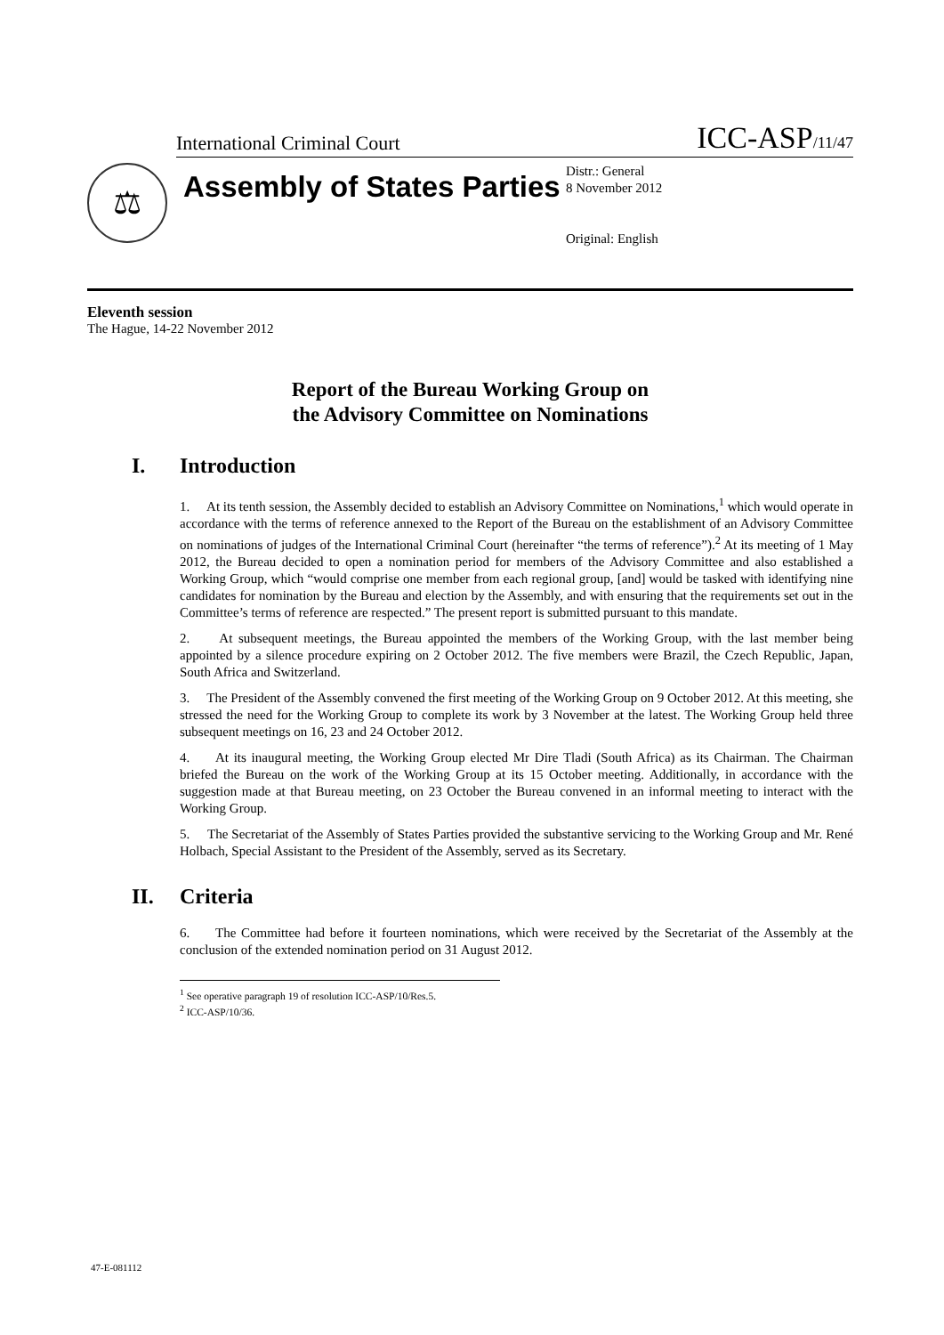International Criminal Court ICC-ASP/11/47
⚖
Assembly of States Parties
Distr.: General
8 November 2012
Original: English
Eleventh session
The Hague, 14-22 November 2012
Report of the Bureau Working Group on
the Advisory Committee on Nominations
I. Introduction
1. At its tenth session, the Assembly decided to establish an Advisory Committee on Nominations,<sup>1</sup> which would operate in accordance with the terms of reference annexed to the Report of the Bureau on the establishment of an Advisory Committee on nominations of judges of the International Criminal Court (hereinafter “the terms of reference”).<sup>2</sup> At its meeting of 1 May 2012, the Bureau decided to open a nomination period for members of the Advisory Committee and also established a Working Group, which “would comprise one member from each regional group, [and] would be tasked with identifying nine candidates for nomination by the Bureau and election by the Assembly, and with ensuring that the requirements set out in the Committee’s terms of reference are respected.” The present report is submitted pursuant to this mandate.
2. At subsequent meetings, the Bureau appointed the members of the Working Group, with the last member being appointed by a silence procedure expiring on 2 October 2012. The five members were Brazil, the Czech Republic, Japan, South Africa and Switzerland.
3. The President of the Assembly convened the first meeting of the Working Group on 9 October 2012. At this meeting, she stressed the need for the Working Group to complete its work by 3 November at the latest. The Working Group held three subsequent meetings on 16, 23 and 24 October 2012.
4. At its inaugural meeting, the Working Group elected Mr Dire Tladi (South Africa) as its Chairman. The Chairman briefed the Bureau on the work of the Working Group at its 15 October meeting. Additionally, in accordance with the suggestion made at that Bureau meeting, on 23 October the Bureau convened in an informal meeting to interact with the Working Group.
5. The Secretariat of the Assembly of States Parties provided the substantive servicing to the Working Group and Mr. René Holbach, Special Assistant to the President of the Assembly, served as its Secretary.
II. Criteria
6. The Committee had before it fourteen nominations, which were received by the Secretariat of the Assembly at the conclusion of the extended nomination period on 31 August 2012.
<sup>1</sup> See operative paragraph 19 of resolution ICC-ASP/10/Res.5.
<sup>2</sup> ICC-ASP/10/36.
47-E-081112